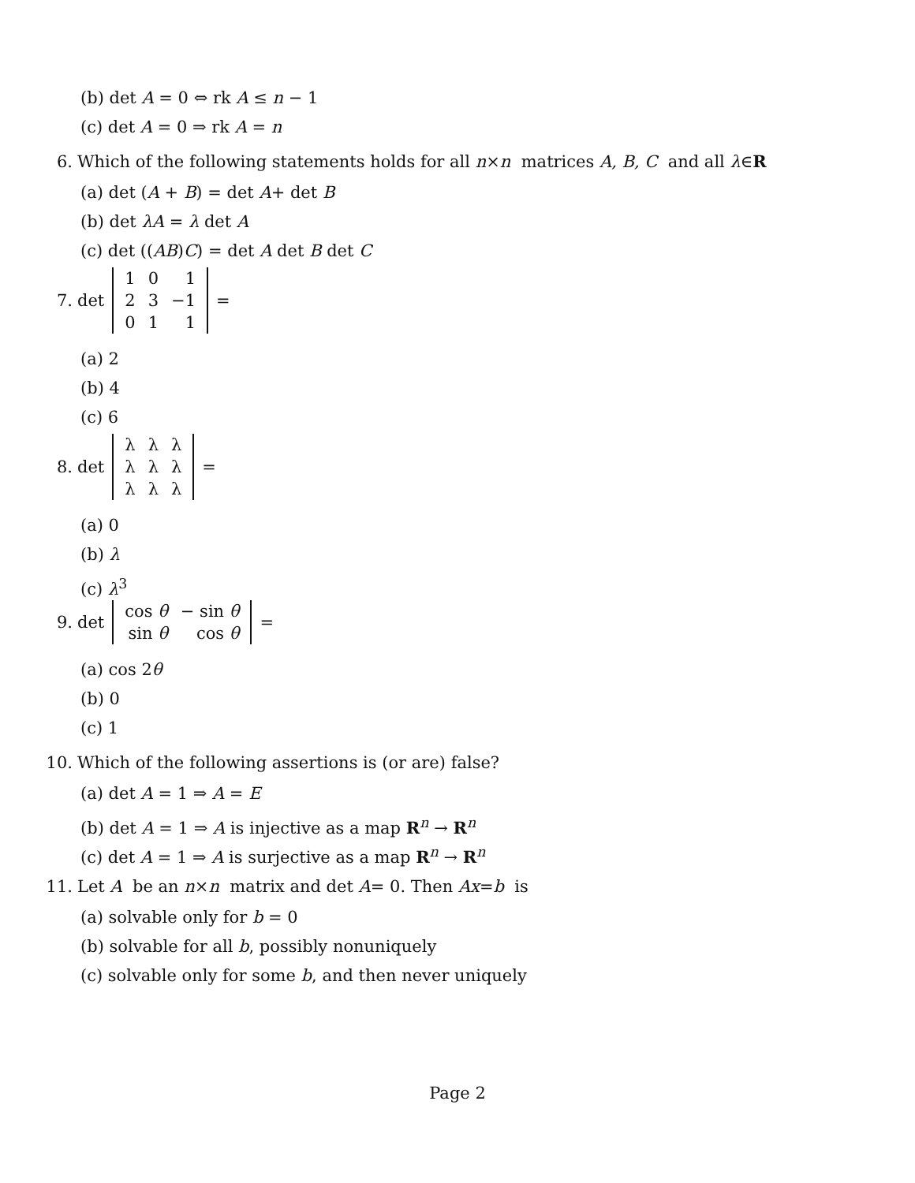(b) det A = 0 ⇔ rk A ≤ n − 1
(c) det A = 0 ⇒ rk A = n
6. Which of the following statements holds for all n × n matrices A, B, C and all λ ∈ R
(a) det (A + B) = det A+ det B
(b) det λA = λ det A
(c) det ((AB)C) = det A det B det C
7. det
| 1 | 0 | 1 |
| 2 | 3 | −1 |
| 0 | 1 | 1 |
=
(a) 2
(b) 4
(c) 6
8. det
| λ | λ | λ |
| λ | λ | λ |
| λ | λ | λ |
=
(a) 0
(b) λ
(c) λ<sup>3</sup>
9. det
| cos θ | − sin θ |
| sin θ | cos θ |
=
(a) cos 2θ
(b) 0
(c) 1
10. Which of the following assertions is (or are) false?
(a) det A = 1 ⇒ A = E
(b) det A = 1 ⇒ A is injective as a map R<sup>n</sup> → R<sup>n</sup>
(c) det A = 1 ⇒ A is surjective as a map R<sup>n</sup> → R<sup>n</sup>
11. Let A be an n × n matrix and det A = 0. Then Ax = b is
(a) solvable only for b = 0
(b) solvable for all b, possibly nonuniquely
(c) solvable only for some b, and then never uniquely
Page 2